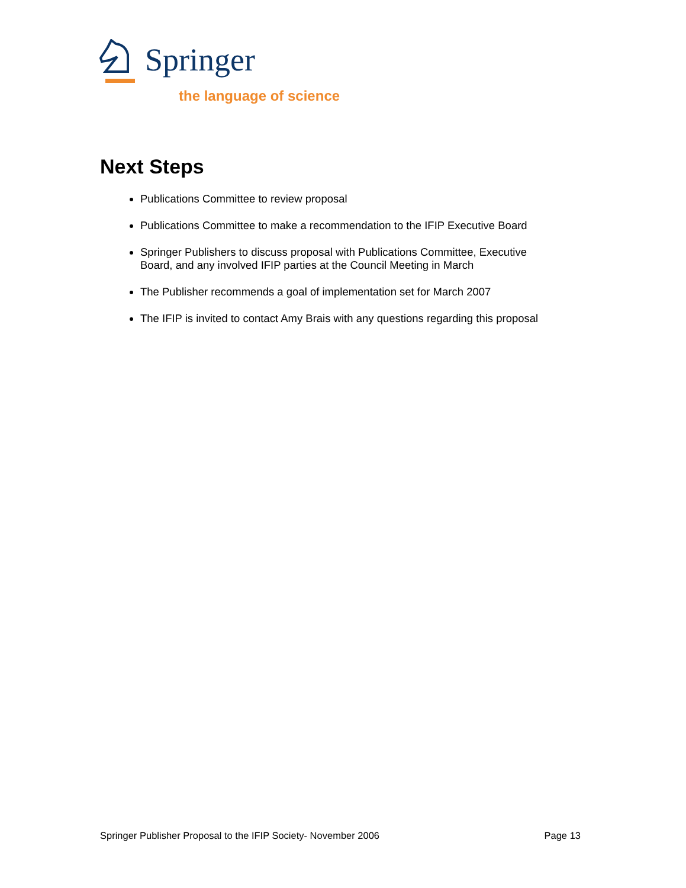Springer
the language of science
Next Steps
Publications Committee to review proposal
Publications Committee to make a recommendation to the IFIP Executive Board
Springer Publishers to discuss proposal with Publications Committee, Executive Board, and any involved IFIP parties at the Council Meeting in March
The Publisher recommends a goal of implementation set for March 2007
The IFIP is invited to contact Amy Brais with any questions regarding this proposal
Springer Publisher Proposal to the IFIP Society- November 2006 Page 13